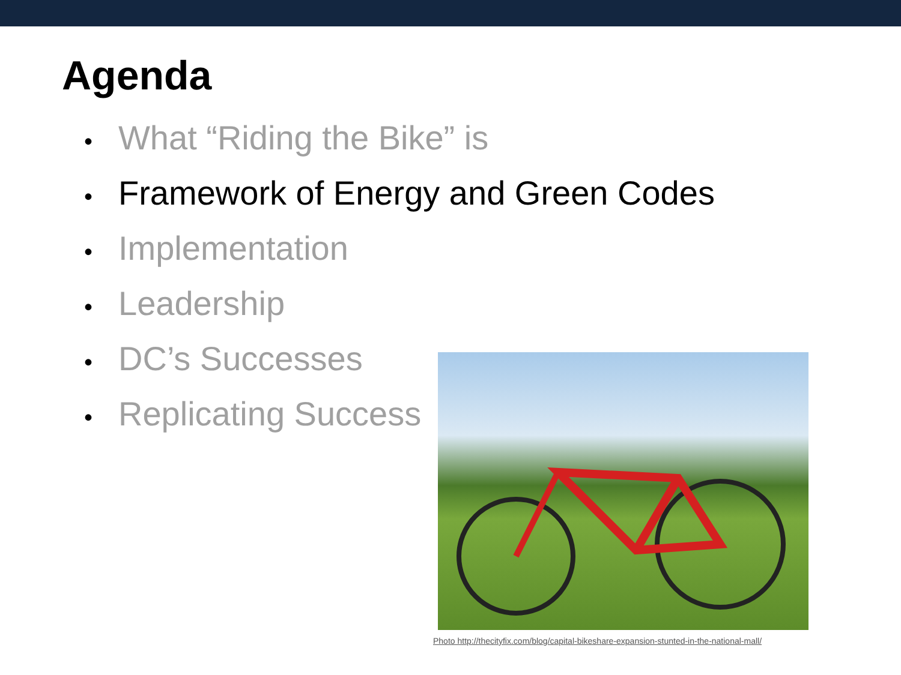Agenda
• What “Riding the Bike” is
• Framework of Energy and Green Codes
• Implementation
• Leadership
• DC’s Successes
• Replicating Success
Photo http://thecityfix.com/blog/capital-bikeshare-expansion-stunted-in-the-national-mall/